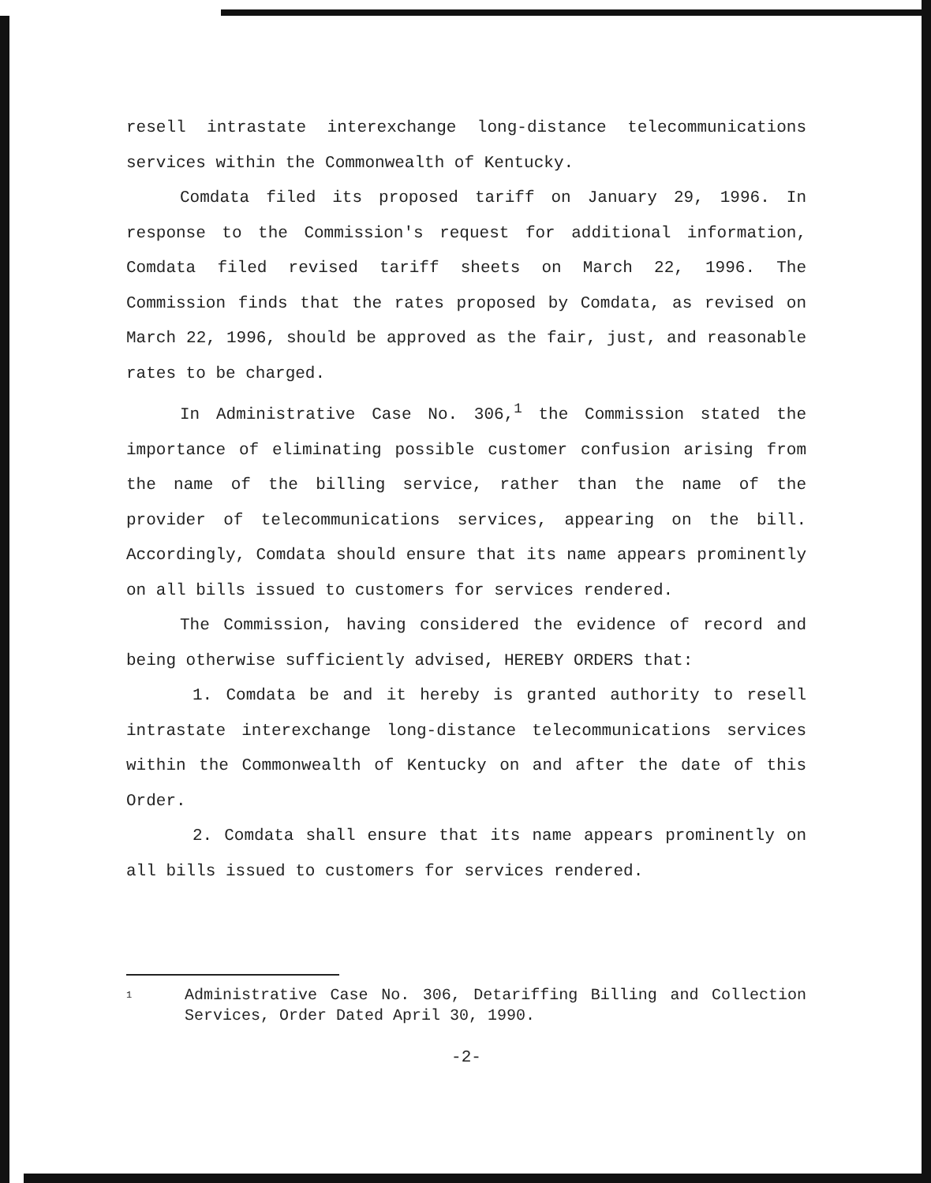resell intrastate interexchange long-distance telecommunications services within the Commonwealth of Kentucky.
Comdata filed its proposed tariff on January 29, 1996. In response to the Commission's request for additional information, Comdata filed revised tariff sheets on March 22, 1996. The Commission finds that the rates proposed by Comdata, as revised on March 22, 1996, should be approved as the fair, just, and reasonable rates to be charged.
In Administrative Case No. 306,<sup>1</sup> the Commission stated the importance of eliminating possible customer confusion arising from the name of the billing service, rather than the name of the provider of telecommunications services, appearing on the bill. Accordingly, Comdata should ensure that its name appears prominently on all bills issued to customers for services rendered.
The Commission, having considered the evidence of record and being otherwise sufficiently advised, HEREBY ORDERS that:
1. Comdata be and it hereby is granted authority to resell intrastate interexchange long-distance telecommunications services within the Commonwealth of Kentucky on and after the date of this Order.
2. Comdata shall ensure that its name appears prominently on all bills issued to customers for services rendered.
1
Administrative Case No. 306, Detariffing Billing and Collection Services, Order Dated April 30, 1990.
-2-